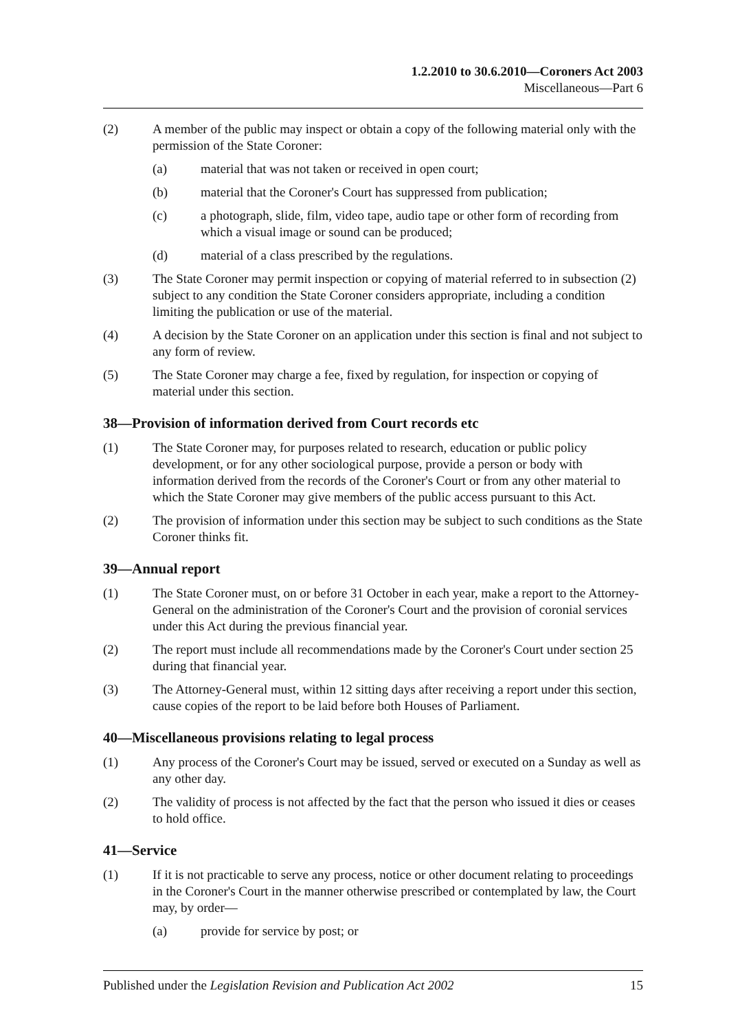1.2.2010 to 30.6.2010—Coroners Act 2003
Miscellaneous—Part 6
(2) A member of the public may inspect or obtain a copy of the following material only with the permission of the State Coroner:
(a) material that was not taken or received in open court;
(b) material that the Coroner's Court has suppressed from publication;
(c) a photograph, slide, film, video tape, audio tape or other form of recording from which a visual image or sound can be produced;
(d) material of a class prescribed by the regulations.
(3) The State Coroner may permit inspection or copying of material referred to in subsection (2) subject to any condition the State Coroner considers appropriate, including a condition limiting the publication or use of the material.
(4) A decision by the State Coroner on an application under this section is final and not subject to any form of review.
(5) The State Coroner may charge a fee, fixed by regulation, for inspection or copying of material under this section.
38—Provision of information derived from Court records etc
(1) The State Coroner may, for purposes related to research, education or public policy development, or for any other sociological purpose, provide a person or body with information derived from the records of the Coroner's Court or from any other material to which the State Coroner may give members of the public access pursuant to this Act.
(2) The provision of information under this section may be subject to such conditions as the State Coroner thinks fit.
39—Annual report
(1) The State Coroner must, on or before 31 October in each year, make a report to the Attorney-General on the administration of the Coroner's Court and the provision of coronial services under this Act during the previous financial year.
(2) The report must include all recommendations made by the Coroner's Court under section 25 during that financial year.
(3) The Attorney-General must, within 12 sitting days after receiving a report under this section, cause copies of the report to be laid before both Houses of Parliament.
40—Miscellaneous provisions relating to legal process
(1) Any process of the Coroner's Court may be issued, served or executed on a Sunday as well as any other day.
(2) The validity of process is not affected by the fact that the person who issued it dies or ceases to hold office.
41—Service
(1) If it is not practicable to serve any process, notice or other document relating to proceedings in the Coroner's Court in the manner otherwise prescribed or contemplated by law, the Court may, by order—
(a) provide for service by post; or
Published under the Legislation Revision and Publication Act 2002 15